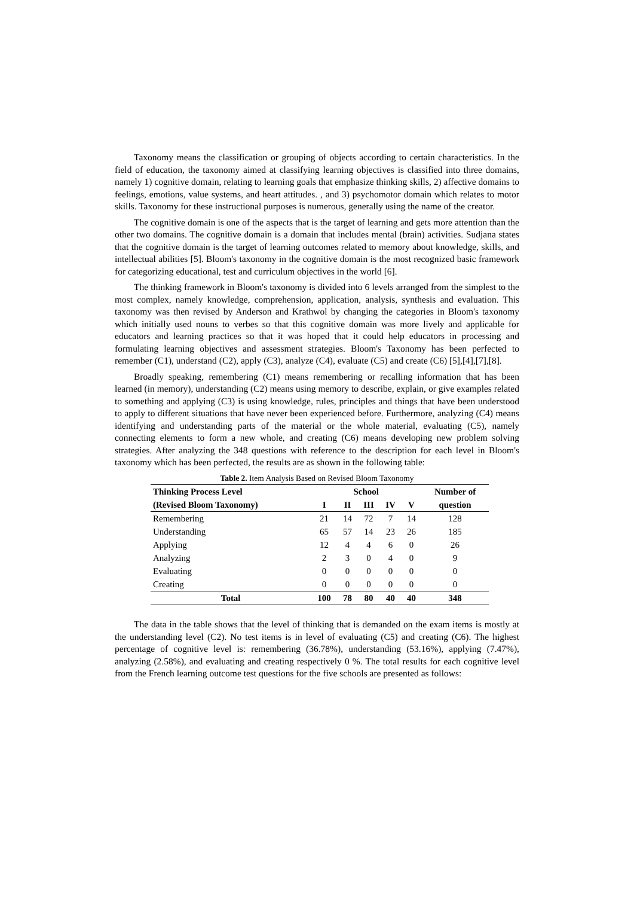Taxonomy means the classification or grouping of objects according to certain characteristics. In the field of education, the taxonomy aimed at classifying learning objectives is classified into three domains, namely 1) cognitive domain, relating to learning goals that emphasize thinking skills, 2) affective domains to feelings, emotions, value systems, and heart attitudes. , and 3) psychomotor domain which relates to motor skills. Taxonomy for these instructional purposes is numerous, generally using the name of the creator.
The cognitive domain is one of the aspects that is the target of learning and gets more attention than the other two domains. The cognitive domain is a domain that includes mental (brain) activities. Sudjana states that the cognitive domain is the target of learning outcomes related to memory about knowledge, skills, and intellectual abilities [5]. Bloom's taxonomy in the cognitive domain is the most recognized basic framework for categorizing educational, test and curriculum objectives in the world [6].
The thinking framework in Bloom's taxonomy is divided into 6 levels arranged from the simplest to the most complex, namely knowledge, comprehension, application, analysis, synthesis and evaluation. This taxonomy was then revised by Anderson and Krathwol by changing the categories in Bloom's taxonomy which initially used nouns to verbes so that this cognitive domain was more lively and applicable for educators and learning practices so that it was hoped that it could help educators in processing and formulating learning objectives and assessment strategies. Bloom's Taxonomy has been perfected to remember (C1), understand (C2), apply (C3), analyze (C4), evaluate (C5) and create (C6) [5],[4],[7],[8].
Broadly speaking, remembering (C1) means remembering or recalling information that has been learned (in memory), understanding (C2) means using memory to describe, explain, or give examples related to something and applying (C3) is using knowledge, rules, principles and things that have been understood to apply to different situations that have never been experienced before. Furthermore, analyzing (C4) means identifying and understanding parts of the material or the whole material, evaluating (C5), namely connecting elements to form a new whole, and creating (C6) means developing new problem solving strategies. After analyzing the 348 questions with reference to the description for each level in Bloom's taxonomy which has been perfected, the results are as shown in the following table:
Table 2. Item Analysis Based on Revised Bloom Taxonomy
| Thinking Process Level | School | | | | | Number of |
| --- | --- | --- | --- | --- | --- | --- |
| (Revised Bloom Taxonomy) | I | II | III | IV | V | question |
| Remembering | 21 | 14 | 72 | 7 | 14 | 128 |
| Understanding | 65 | 57 | 14 | 23 | 26 | 185 |
| Applying | 12 | 4 | 4 | 6 | 0 | 26 |
| Analyzing | 2 | 3 | 0 | 4 | 0 | 9 |
| Evaluating | 0 | 0 | 0 | 0 | 0 | 0 |
| Creating | 0 | 0 | 0 | 0 | 0 | 0 |
| Total | 100 | 78 | 80 | 40 | 40 | 348 |
The data in the table shows that the level of thinking that is demanded on the exam items is mostly at the understanding level (C2). No test items is in level of evaluating (C5) and creating (C6). The highest percentage of cognitive level is: remembering (36.78%), understanding (53.16%), applying (7.47%), analyzing (2.58%), and evaluating and creating respectively 0 %. The total results for each cognitive level from the French learning outcome test questions for the five schools are presented as follows: